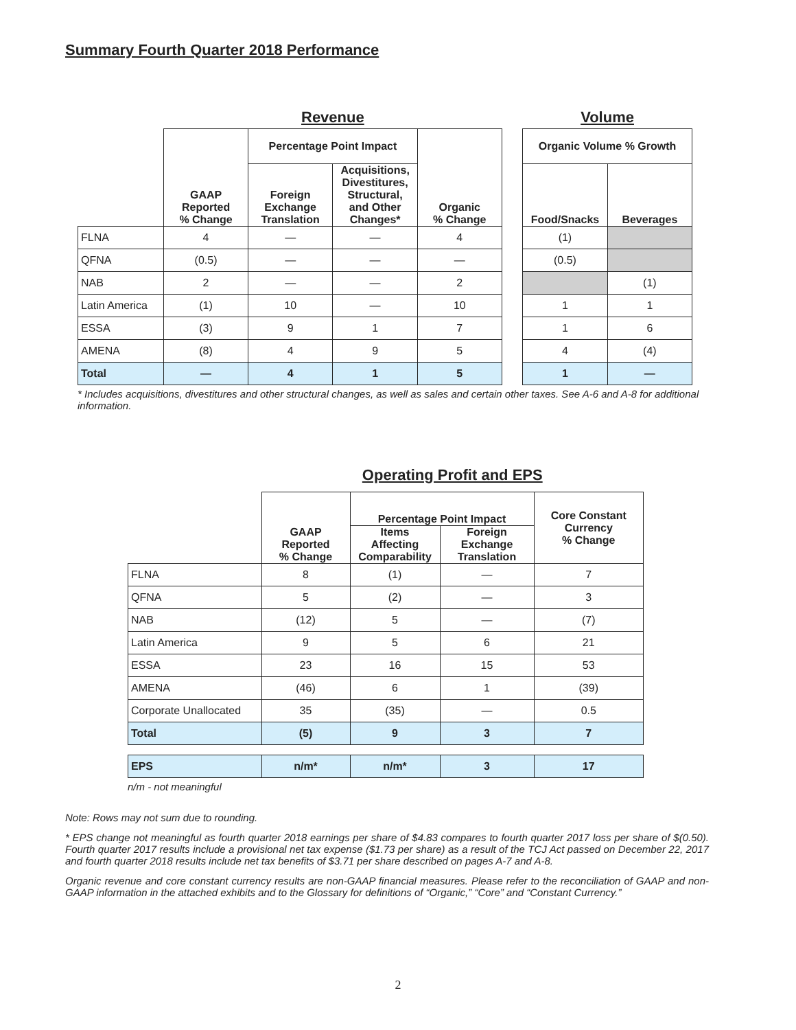Summary Fourth Quarter 2018 Performance
| | Revenue | | | | | Volume | |
| | GAAP Reported % Change | Percentage Point Impact | | Organic % Change | | Organic Volume % Growth | |
| | | Foreign Exchange Translation | Acquisitions, Divestitures, Structural, and Other Changes* | | | Food/Snacks | Beverages |
| FLNA | 4 | — | — | 4 | | (1) | |
| QFNA | (0.5) | — | — | — | | (0.5) | |
| NAB | 2 | — | — | 2 | | | (1) |
| Latin America | (1) | 10 | — | 10 | | 1 | 1 |
| ESSA | (3) | 9 | 1 | 7 | | 1 | 6 |
| AMENA | (8) | 4 | 9 | 5 | | 4 | (4) |
| Total | — | 4 | 1 | 5 | | 1 | — |
* Includes acquisitions, divestitures and other structural changes, as well as sales and certain other taxes. See A-6 and A-8 for additional information.
| | Operating Profit and EPS | | | |
| | GAAP Reported % Change | Percentage Point Impact | | Core Constant Currency % Change |
| | | Items Affecting Comparability | Foreign Exchange Translation | |
| FLNA | 8 | (1) | — | 7 |
| QFNA | 5 | (2) | — | 3 |
| NAB | (12) | 5 | — | (7) |
| Latin America | 9 | 5 | 6 | 21 |
| ESSA | 23 | 16 | 15 | 53 |
| AMENA | (46) | 6 | 1 | (39) |
| Corporate Unallocated | 35 | (35) | — | 0.5 |
| Total | (5) | 9 | 3 | 7 |
| EPS | n/m* | n/m* | 3 | 17 |
n/m - not meaningful
Note: Rows may not sum due to rounding.
* EPS change not meaningful as fourth quarter 2018 earnings per share of $4.83 compares to fourth quarter 2017 loss per share of $(0.50). Fourth quarter 2017 results include a provisional net tax expense ($1.73 per share) as a result of the TCJ Act passed on December 22, 2017 and fourth quarter 2018 results include net tax benefits of $3.71 per share described on pages A-7 and A-8.
Organic revenue and core constant currency results are non-GAAP financial measures. Please refer to the reconciliation of GAAP and non-GAAP information in the attached exhibits and to the Glossary for definitions of “Organic,” “Core” and “Constant Currency.”
2